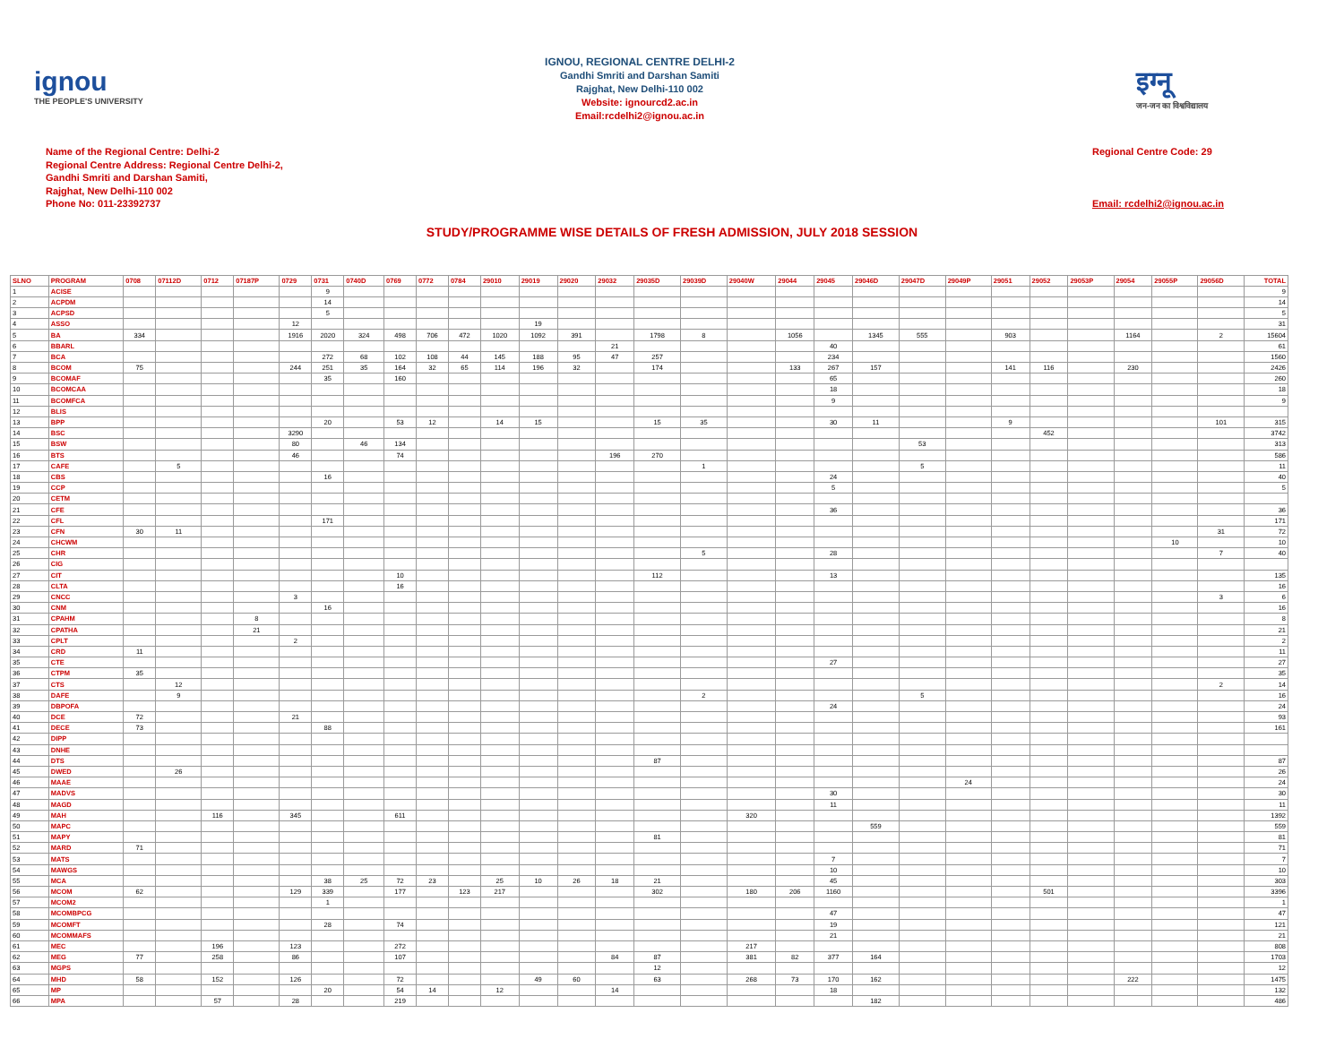ignou
THE PEOPLE'S UNIVERSITY
IGNOU, REGIONAL CENTRE DELHI-2
Gandhi Smriti and Darshan Samiti
Rajghat, New Delhi-110 002
Website: ignourcd2.ac.in
Email:rcdelhi2@ignou.ac.in
इग्नू
जन-जन का विश्वविद्यालय
Name of the Regional Centre: Delhi-2
Regional Centre Address: Regional Centre Delhi-2,
Gandhi Smriti and Darshan Samiti,
Rajghat, New Delhi-110 002
Phone No: 011-23392737
Regional Centre Code: 29
Email: rcdelhi2@ignou.ac.in
STUDY/PROGRAMME WISE DETAILS OF FRESH ADMISSION, JULY 2018 SESSION
| SLNO | PROGRAM | 0708 | 07112D | 0712 | 07187P | 0729 | 0731 | 0740D | 0769 | 0772 | 0784 | 29010 | 29019 | 29020 | 29032 | 29035D | 29039D | 29040W | 29044 | 29045 | 29046D | 29047D | 29049P | 29051 | 29052 | 29053P | 29054 | 29055P | 29056D | TOTAL |
| --- | --- | --- | --- | --- | --- | --- | --- | --- | --- | --- | --- | --- | --- | --- | --- | --- | --- | --- | --- | --- | --- | --- | --- | --- | --- | --- | --- | --- | --- | --- |
| 1 | ACISE | | | | | | 9 | | | | | | | | | | | | | | | | | | | | | | | 9 |
| 2 | ACPDM | | | | | | 14 | | | | | | | | | | | | | | | | | | | | | | | 14 |
| 3 | ACPSD | | | | | | 5 | | | | | | | | | | | | | | | | | | | | | | | 5 |
| 4 | ASSO | | | | | 12 | | | | | | | 19 | | | | | | | | | | | | | | | | | 31 |
| 5 | BA | 334 | | | | 1916 | 2020 | 324 | 498 | 706 | 472 | 1020 | 1092 | 391 | | 1798 | 8 | | 1056 | | 1345 | 555 | | 903 | | | 1164 | | 2 | 15604 |
| 6 | BBARL | | | | | | | | | | | | | | 21 | | | | | 40 | | | | | | | | | | 61 |
| 7 | BCA | | | | | | 272 | 68 | 102 | 108 | 44 | 145 | 188 | 95 | 47 | 257 | | | | 234 | | | | | | | | | | 1560 |
| 8 | BCOM | 75 | | | | 244 | 251 | 35 | 164 | 32 | 65 | 114 | 196 | 32 | | 174 | | | 133 | 267 | 157 | | | 141 | 116 | | 230 | | | 2426 |
| 9 | BCOMAF | | | | | | 35 | | 160 | | | | | | | | | | | 65 | | | | | | | | | | 260 |
| 10 | BCOMCAA | | | | | | | | | | | | | | | | | | | 18 | | | | | | | | | | 18 |
| 11 | BCOMFCA | | | | | | | | | | | | | | | | | | | 9 | | | | | | | | | | 9 |
| 12 | BLIS | | | | | | | | | | | | | | | | | | | | | | | | | | | | | |
| 13 | BPP | | | | | | 20 | | 53 | 12 | | 14 | 15 | | | 15 | 35 | | | 30 | 11 | | | 9 | | | | | 101 | 315 |
| 14 | BSC | | | | | 3290 | | | | | | | | | | | | | | | | | | | 452 | | | | | 3742 |
| 15 | BSW | | | | | 80 | | 46 | 134 | | | | | | | | | | | | | 53 | | | | | | | | 313 |
| 16 | BTS | | | | | 46 | | | 74 | | | | | | 196 | 270 | | | | | | | | | | | | | | 586 |
| 17 | CAFE | | 5 | | | | | | | | | | | | | | 1 | | | | | 5 | | | | | | | | 11 |
| 18 | CBS | | | | | | 16 | | | | | | | | | | | | | 24 | | | | | | | | | | 40 |
| 19 | CCP | | | | | | | | | | | | | | | | | | | 5 | | | | | | | | | | 5 |
| 20 | CETM | | | | | | | | | | | | | | | | | | | | | | | | | | | | | |
| 21 | CFE | | | | | | | | | | | | | | | | | | | 36 | | | | | | | | | | 36 |
| 22 | CFL | | | | | | 171 | | | | | | | | | | | | | | | | | | | | | | | 171 |
| 23 | CFN | 30 | 11 | | | | | | | | | | | | | | | | | | | | | | | | | | 31 | 72 |
| 24 | CHCWM | | | | | | | | | | | | | | | | | | | | | | | | | | | 10 | | 10 |
| 25 | CHR | | | | | | | | | | | | | | | | 5 | | | 28 | | | | | | | | | 7 | 40 |
| 26 | CIG | | | | | | | | | | | | | | | | | | | | | | | | | | | | | |
| 27 | CIT | | | | | | | | 10 | | | | | | | 112 | | | | 13 | | | | | | | | | | 135 |
| 28 | CLTA | | | | | | | | 16 | | | | | | | | | | | | | | | | | | | | | 16 |
| 29 | CNCC | | | | | 3 | | | | | | | | | | | | | | | | | | | | | | | 3 | 6 |
| 30 | CNM | | | | | | 16 | | | | | | | | | | | | | | | | | | | | | | | 16 |
| 31 | CPAHM | | | | 8 | | | | | | | | | | | | | | | | | | | | | | | | | 8 |
| 32 | CPATHA | | | | 21 | | | | | | | | | | | | | | | | | | | | | | | | | 21 |
| 33 | CPLT | | | | | 2 | | | | | | | | | | | | | | | | | | | | | | | | 2 |
| 34 | CRD | 11 | | | | | | | | | | | | | | | | | | | | | | | | | | | | 11 |
| 35 | CTE | | | | | | | | | | | | | | | | | | | 27 | | | | | | | | | | 27 |
| 36 | CTPM | 35 | | | | | | | | | | | | | | | | | | | | | | | | | | | | 35 |
| 37 | CTS | | 12 | | | | | | | | | | | | | | | | | | | | | | | | | | 2 | 14 |
| 38 | DAFE | | 9 | | | | | | | | | | | | | | 2 | | | | | 5 | | | | | | | | 16 |
| 39 | DBPOFA | | | | | | | | | | | | | | | | | | | 24 | | | | | | | | | | 24 |
| 40 | DCE | 72 | | | | 21 | | | | | | | | | | | | | | | | | | | | | | | | 93 |
| 41 | DECE | 73 | | | | | 88 | | | | | | | | | | | | | | | | | | | | | | | 161 |
| 42 | DIPP | | | | | | | | | | | | | | | | | | | | | | | | | | | | | |
| 43 | DNHE | | | | | | | | | | | | | | | | | | | | | | | | | | | | | |
| 44 | DTS | | | | | | | | | | | | | | | 87 | | | | | | | | | | | | | | 87 |
| 45 | DWED | | 26 | | | | | | | | | | | | | | | | | | | | | | | | | | | 26 |
| 46 | MAAE | | | | | | | | | | | | | | | | | | | | | | 24 | | | | | | | 24 |
| 47 | MADVS | | | | | | | | | | | | | | | | | | | 30 | | | | | | | | | | 30 |
| 48 | MAGD | | | | | | | | | | | | | | | | | | | 11 | | | | | | | | | | 11 |
| 49 | MAH | | | 116 | | 345 | | | 611 | | | | | | | | | 320 | | | | | | | | | | | | 1392 |
| 50 | MAPC | | | | | | | | | | | | | | | | | | | | 559 | | | | | | | | | 559 |
| 51 | MAPY | | | | | | | | | | | | | | | 81 | | | | | | | | | | | | | | 81 |
| 52 | MARD | 71 | | | | | | | | | | | | | | | | | | | | | | | | | | | | 71 |
| 53 | MATS | | | | | | | | | | | | | | | | | | | 7 | | | | | | | | | | 7 |
| 54 | MAWGS | | | | | | | | | | | | | | | | | | | 10 | | | | | | | | | | 10 |
| 55 | MCA | | | | | | 38 | 25 | 72 | 23 | | 25 | 10 | 26 | 18 | 21 | | | | 45 | | | | | | | | | | 303 |
| 56 | MCOM | 62 | | | | 129 | 339 | | 177 | | 123 | 217 | | | | 302 | | 180 | 206 | 1160 | | | | | 501 | | | | | 3396 |
| 57 | MCOM2 | | | | | | 1 | | | | | | | | | | | | | | | | | | | | | | | 1 |
| 58 | MCOMBPCG | | | | | | | | | | | | | | | | | | | 47 | | | | | | | | | | 47 |
| 59 | MCOMFT | | | | | | 28 | | 74 | | | | | | | | | | | 19 | | | | | | | | | | 121 |
| 60 | MCOMMAFS | | | | | | | | | | | | | | | | | | | 21 | | | | | | | | | | 21 |
| 61 | MEC | | | 196 | | 123 | | | 272 | | | | | | | | | 217 | | | | | | | | | | | | 808 |
| 62 | MEG | 77 | | 258 | | 86 | | | 107 | | | | | | 84 | 87 | | 381 | 82 | 377 | 164 | | | | | | | | | 1703 |
| 63 | MGPS | | | | | | | | | | | | | | | 12 | | | | | | | | | | | | | | 12 |
| 64 | MHD | 58 | | 152 | | 126 | | | 72 | | | | 49 | 60 | | 63 | | 268 | 73 | 170 | 162 | | | | | | 222 | | | 1475 |
| 65 | MP | | | | | | 20 | | 54 | 14 | | 12 | | | 14 | | | | | 18 | | | | | | | | | | 132 |
| 66 | MPA | | | 57 | | 28 | | | 219 | | | | | | | | | | | | 182 | | | | | | | | | 486 |